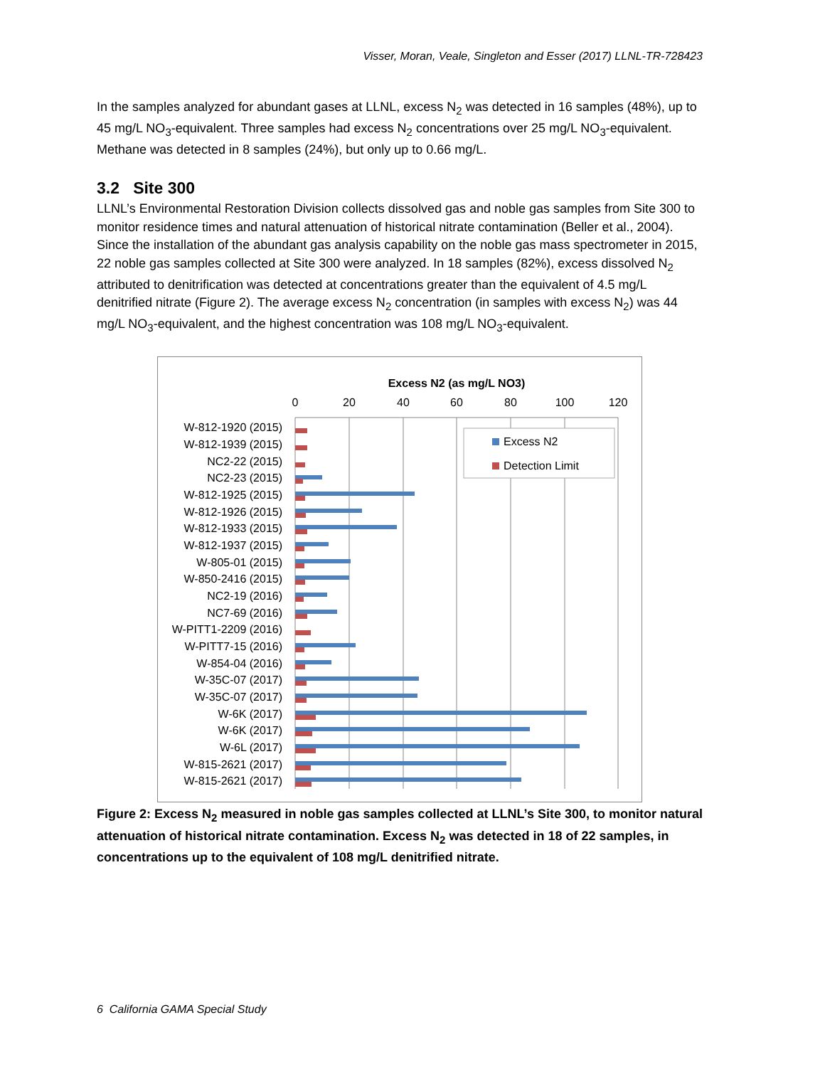Visser, Moran, Veale, Singleton and Esser (2017) LLNL-TR-728423
In the samples analyzed for abundant gases at LLNL, excess N<sub>2</sub> was detected in 16 samples (48%), up to 45 mg/L NO<sub>3</sub>-equivalent. Three samples had excess N<sub>2</sub> concentrations over 25 mg/L NO<sub>3</sub>-equivalent. Methane was detected in 8 samples (24%), but only up to 0.66 mg/L.
3.2 Site 300
LLNL’s Environmental Restoration Division collects dissolved gas and noble gas samples from Site 300 to monitor residence times and natural attenuation of historical nitrate contamination (Beller et al., 2004). Since the installation of the abundant gas analysis capability on the noble gas mass spectrometer in 2015, 22 noble gas samples collected at Site 300 were analyzed. In 18 samples (82%), excess dissolved N<sub>2</sub> attributed to denitrification was detected at concentrations greater than the equivalent of 4.5 mg/L denitrified nitrate (Figure 2). The average excess N<sub>2</sub> concentration (in samples with excess N<sub>2</sub>) was 44 mg/L NO<sub>3</sub>-equivalent, and the highest concentration was 108 mg/L NO<sub>3</sub>-equivalent.
Excess N2 (as mg/L NO3)
0
20
40
60
80
100
120
W-812-1920 (2015)
W-812-1939 (2015)
NC2-22 (2015)
NC2-23 (2015)
W-812-1925 (2015)
W-812-1926 (2015)
W-812-1933 (2015)
W-812-1937 (2015)
W-805-01 (2015)
W-850-2416 (2015)
NC2-19 (2016)
NC7-69 (2016)
W-PITT1-2209 (2016)
W-PITT7-15 (2016)
W-854-04 (2016)
W-35C-07 (2017)
W-35C-07 (2017)
W-6K (2017)
W-6K (2017)
W-6L (2017)
W-815-2621 (2017)
W-815-2621 (2017)
Excess N2
Detection Limit
Figure 2: Excess N<sub>2</sub> measured in noble gas samples collected at LLNL’s Site 300, to monitor natural attenuation of historical nitrate contamination. Excess N<sub>2</sub> was detected in 18 of 22 samples, in concentrations up to the equivalent of 108 mg/L denitrified nitrate.
6 California GAMA Special Study